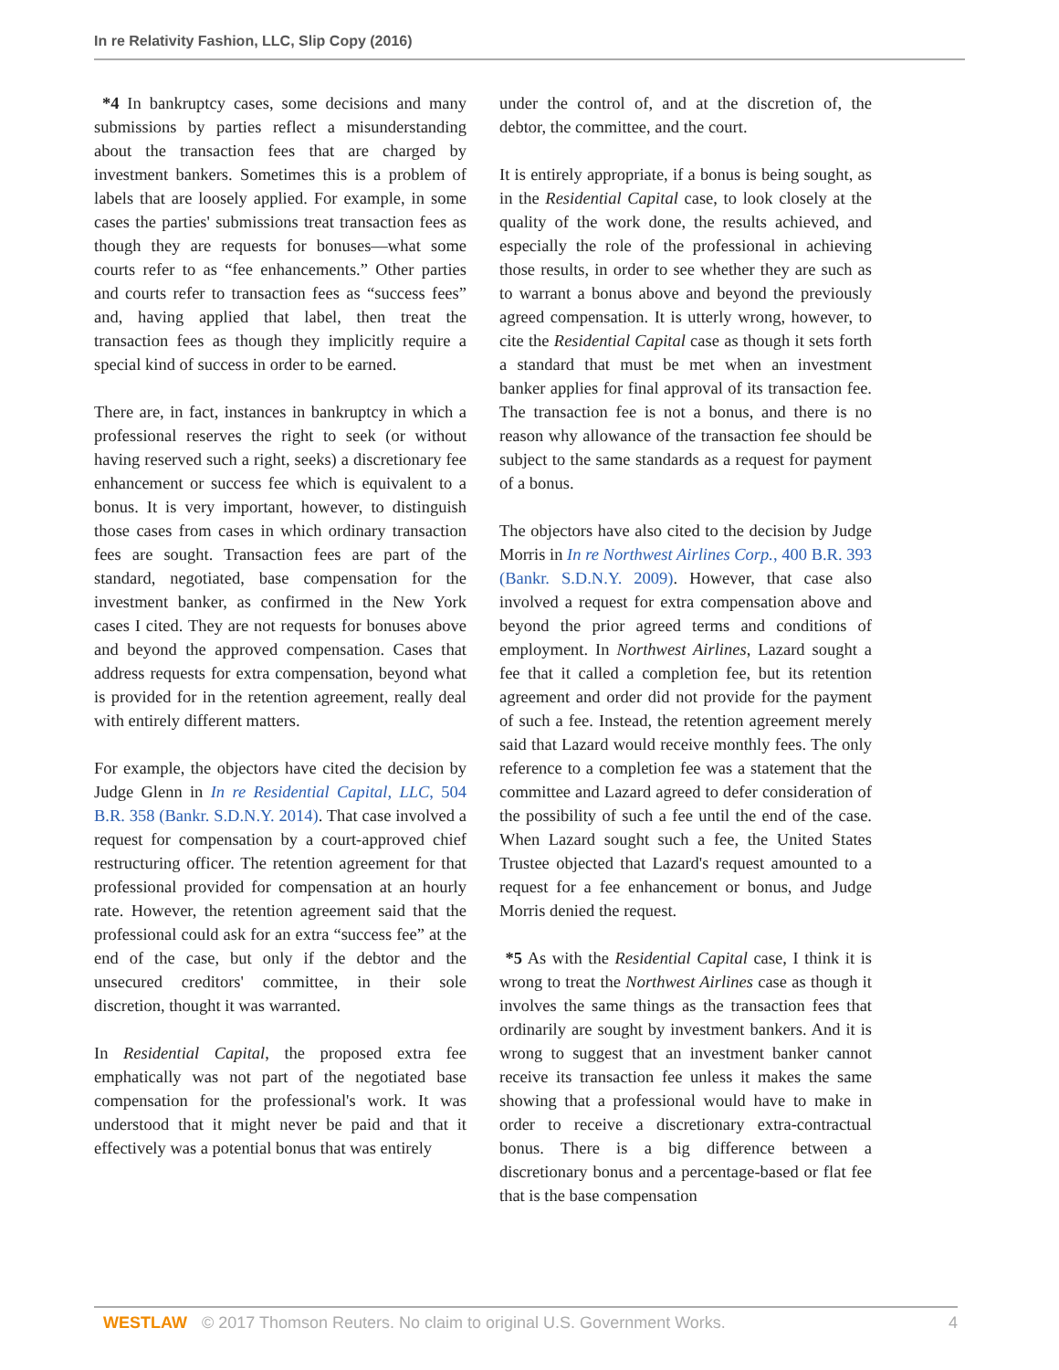In re Relativity Fashion, LLC, Slip Copy (2016)
*4 In bankruptcy cases, some decisions and many submissions by parties reflect a misunderstanding about the transaction fees that are charged by investment bankers. Sometimes this is a problem of labels that are loosely applied. For example, in some cases the parties' submissions treat transaction fees as though they are requests for bonuses—what some courts refer to as “fee enhancements.” Other parties and courts refer to transaction fees as “success fees” and, having applied that label, then treat the transaction fees as though they implicitly require a special kind of success in order to be earned.
There are, in fact, instances in bankruptcy in which a professional reserves the right to seek (or without having reserved such a right, seeks) a discretionary fee enhancement or success fee which is equivalent to a bonus. It is very important, however, to distinguish those cases from cases in which ordinary transaction fees are sought. Transaction fees are part of the standard, negotiated, base compensation for the investment banker, as confirmed in the New York cases I cited. They are not requests for bonuses above and beyond the approved compensation. Cases that address requests for extra compensation, beyond what is provided for in the retention agreement, really deal with entirely different matters.
For example, the objectors have cited the decision by Judge Glenn in In re Residential Capital, LLC, 504 B.R. 358 (Bankr. S.D.N.Y. 2014). That case involved a request for compensation by a court-approved chief restructuring officer. The retention agreement for that professional provided for compensation at an hourly rate. However, the retention agreement said that the professional could ask for an extra “success fee” at the end of the case, but only if the debtor and the unsecured creditors' committee, in their sole discretion, thought it was warranted.
In Residential Capital, the proposed extra fee emphatically was not part of the negotiated base compensation for the professional's work. It was understood that it might never be paid and that it effectively was a potential bonus that was entirely
under the control of, and at the discretion of, the debtor, the committee, and the court.
It is entirely appropriate, if a bonus is being sought, as in the Residential Capital case, to look closely at the quality of the work done, the results achieved, and especially the role of the professional in achieving those results, in order to see whether they are such as to warrant a bonus above and beyond the previously agreed compensation. It is utterly wrong, however, to cite the Residential Capital case as though it sets forth a standard that must be met when an investment banker applies for final approval of its transaction fee. The transaction fee is not a bonus, and there is no reason why allowance of the transaction fee should be subject to the same standards as a request for payment of a bonus.
The objectors have also cited to the decision by Judge Morris in In re Northwest Airlines Corp., 400 B.R. 393 (Bankr. S.D.N.Y. 2009). However, that case also involved a request for extra compensation above and beyond the prior agreed terms and conditions of employment. In Northwest Airlines, Lazard sought a fee that it called a completion fee, but its retention agreement and order did not provide for the payment of such a fee. Instead, the retention agreement merely said that Lazard would receive monthly fees. The only reference to a completion fee was a statement that the committee and Lazard agreed to defer consideration of the possibility of such a fee until the end of the case. When Lazard sought such a fee, the United States Trustee objected that Lazard's request amounted to a request for a fee enhancement or bonus, and Judge Morris denied the request.
*5 As with the Residential Capital case, I think it is wrong to treat the Northwest Airlines case as though it involves the same things as the transaction fees that ordinarily are sought by investment bankers. And it is wrong to suggest that an investment banker cannot receive its transaction fee unless it makes the same showing that a professional would have to make in order to receive a discretionary extra-contractual bonus. There is a big difference between a discretionary bonus and a percentage-based or flat fee that is the base compensation
WESTLAW © 2017 Thomson Reuters. No claim to original U.S. Government Works. 4